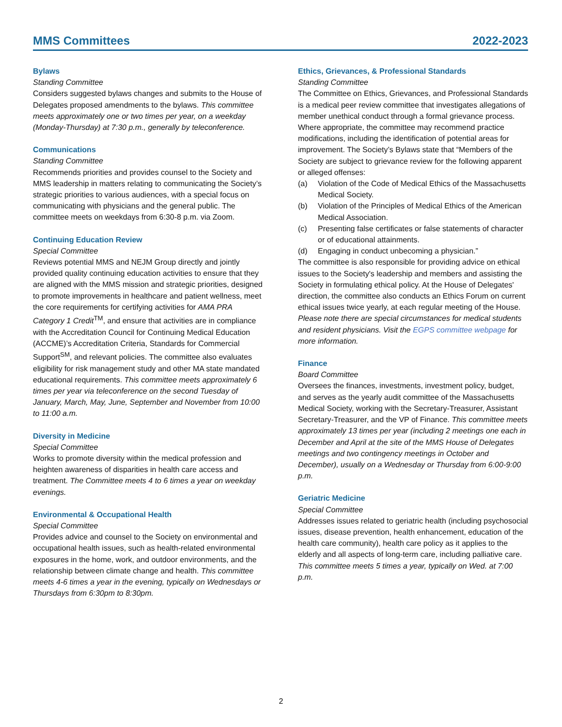MMS Committees 2022-2023
Bylaws
Standing Committee
Considers suggested bylaws changes and submits to the House of Delegates proposed amendments to the bylaws. This committee meets approximately one or two times per year, on a weekday (Monday-Thursday) at 7:30 p.m., generally by teleconference.
Communications
Standing Committee
Recommends priorities and provides counsel to the Society and MMS leadership in matters relating to communicating the Society’s strategic priorities to various audiences, with a special focus on communicating with physicians and the general public. The committee meets on weekdays from 6:30-8 p.m. via Zoom.
Continuing Education Review
Special Committee
Reviews potential MMS and NEJM Group directly and jointly provided quality continuing education activities to ensure that they are aligned with the MMS mission and strategic priorities, designed to promote improvements in healthcare and patient wellness, meet the core requirements for certifying activities for AMA PRA Category 1 Credit<sup>TM</sup>, and ensure that activities are in compliance with the Accreditation Council for Continuing Medical Education (ACCME)’s Accreditation Criteria, Standards for Commercial Support<sup>SM</sup>, and relevant policies. The committee also evaluates eligibility for risk management study and other MA state mandated educational requirements. This committee meets approximately 6 times per year via teleconference on the second Tuesday of January, March, May, June, September and November from 10:00 to 11:00 a.m.
Diversity in Medicine
Special Committee
Works to promote diversity within the medical profession and heighten awareness of disparities in health care access and treatment. The Committee meets 4 to 6 times a year on weekday evenings.
Environmental & Occupational Health
Special Committee
Provides advice and counsel to the Society on environmental and occupational health issues, such as health-related environmental exposures in the home, work, and outdoor environments, and the relationship between climate change and health. This committee meets 4-6 times a year in the evening, typically on Wednesdays or Thursdays from 6:30pm to 8:30pm.
Ethics, Grievances, & Professional Standards
Standing Committee
The Committee on Ethics, Grievances, and Professional Standards is a medical peer review committee that investigates allegations of member unethical conduct through a formal grievance process. Where appropriate, the committee may recommend practice modifications, including the identification of potential areas for improvement. The Society’s Bylaws state that “Members of the Society are subject to grievance review for the following apparent or alleged offenses:
(a) Violation of the Code of Medical Ethics of the Massachusetts Medical Society.
(b) Violation of the Principles of Medical Ethics of the American Medical Association.
(c) Presenting false certificates or false statements of character or of educational attainments.
(d) Engaging in conduct unbecoming a physician.”
The committee is also responsible for providing advice on ethical issues to the Society's leadership and members and assisting the Society in formulating ethical policy. At the House of Delegates' direction, the committee also conducts an Ethics Forum on current ethical issues twice yearly, at each regular meeting of the House. Please note there are special circumstances for medical students and resident physicians. Visit the EGPS committee webpage for more information.
Finance
Board Committee
Oversees the finances, investments, investment policy, budget, and serves as the yearly audit committee of the Massachusetts Medical Society, working with the Secretary-Treasurer, Assistant Secretary-Treasurer, and the VP of Finance. This committee meets approximately 13 times per year (including 2 meetings one each in December and April at the site of the MMS House of Delegates meetings and two contingency meetings in October and December), usually on a Wednesday or Thursday from 6:00-9:00 p.m.
Geriatric Medicine
Special Committee
Addresses issues related to geriatric health (including psychosocial issues, disease prevention, health enhancement, education of the health care community), health care policy as it applies to the elderly and all aspects of long-term care, including palliative care. This committee meets 5 times a year, typically on Wed. at 7:00 p.m.
2